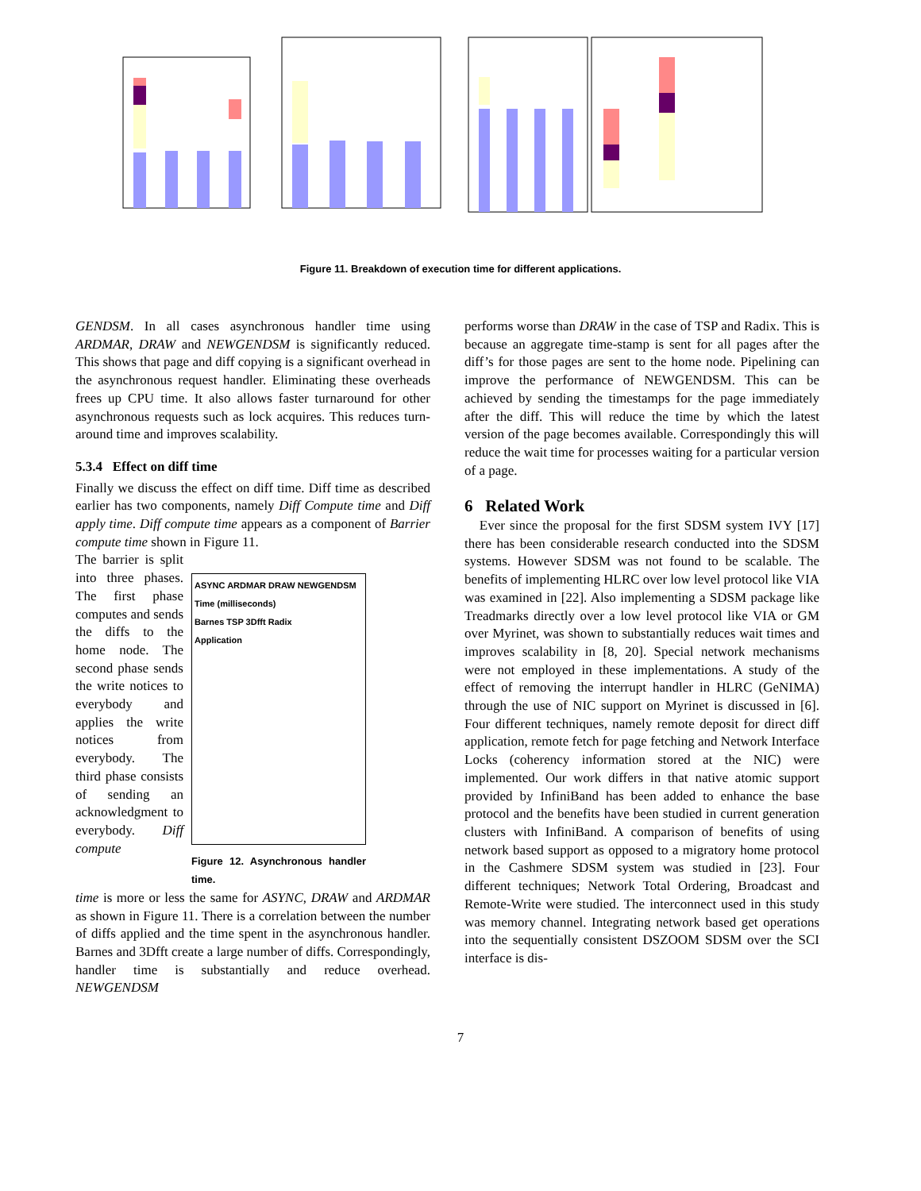Figure 11. Breakdown of execution time for different applications.
Computation time Protcol time Page time Lock time Barrier wait time Barrier compute time Time (milliseconds) ASYNC ARDMAR DRAW NEWGENDSM Barnes TSP 3Dfft Radix
GENDSM. In all cases asynchronous handler time using ARDMAR, DRAW and NEWGENDSM is significantly reduced. This shows that page and diff copying is a significant overhead in the asynchronous request handler. Eliminating these overheads frees up CPU time. It also allows faster turnaround for other asynchronous requests such as lock acquires. This reduces turn-around time and improves scalability.
5.3.4 Effect on diff time
Finally we discuss the effect on diff time. Diff time as described earlier has two components, namely Diff Compute time and Diff apply time. Diff compute time appears as a component of Barrier compute time shown in Figure 11.
The barrier is split into three phases. The first phase computes and sends the diffs to the home node. The second phase sends the write notices to everybody and applies the write notices from everybody. The third phase consists of sending an acknowledgment to everybody. Diff compute
ASYNC ARDMAR DRAW NEWGENDSM
Time (milliseconds)
Barnes TSP 3Dfft Radix
Application
Figure 12. Asynchronous handler time.
time is more or less the same for ASYNC, DRAW and ARDMAR as shown in Figure 11. There is a correlation between the number of diffs applied and the time spent in the asynchronous handler. Barnes and 3Dfft create a large number of diffs. Correspondingly, handler time is substantially and reduce overhead. NEWGENDSM
performs worse than DRAW in the case of TSP and Radix. This is because an aggregate time-stamp is sent for all pages after the diff’s for those pages are sent to the home node. Pipelining can improve the performance of NEWGENDSM. This can be achieved by sending the timestamps for the page immediately after the diff. This will reduce the time by which the latest version of the page becomes available. Correspondingly this will reduce the wait time for processes waiting for a particular version of a page.
6 Related Work
Ever since the proposal for the first SDSM system IVY [17] there has been considerable research conducted into the SDSM systems. However SDSM was not found to be scalable. The benefits of implementing HLRC over low level protocol like VIA was examined in [22]. Also implementing a SDSM package like Treadmarks directly over a low level protocol like VIA or GM over Myrinet, was shown to substantially reduces wait times and improves scalability in [8, 20]. Special network mechanisms were not employed in these implementations. A study of the effect of removing the interrupt handler in HLRC (GeNIMA) through the use of NIC support on Myrinet is discussed in [6]. Four different techniques, namely remote deposit for direct diff application, remote fetch for page fetching and Network Interface Locks (coherency information stored at the NIC) were implemented. Our work differs in that native atomic support provided by InfiniBand has been added to enhance the base protocol and the benefits have been studied in current generation clusters with InfiniBand. A comparison of benefits of using network based support as opposed to a migratory home protocol in the Cashmere SDSM system was studied in [23]. Four different techniques; Network Total Ordering, Broadcast and Remote-Write were studied. The interconnect used in this study was memory channel. Integrating network based get operations into the sequentially consistent DSZOOM SDSM over the SCI interface is dis-
7